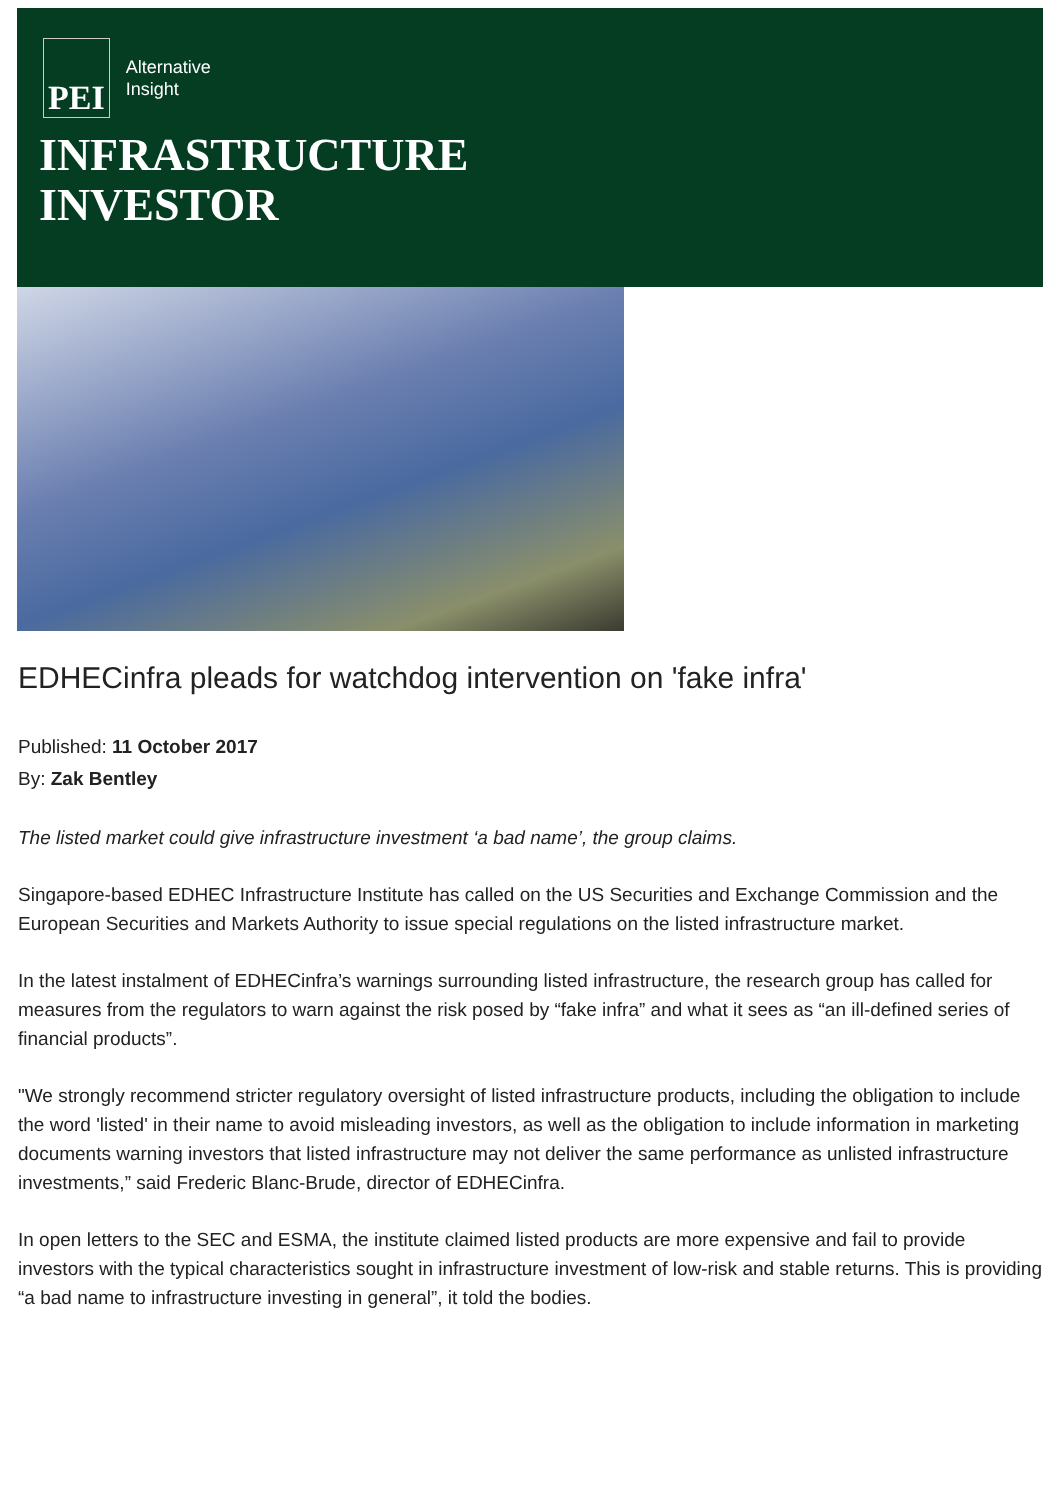PEI
Alternative
Insight
INFRASTRUCTURE
INVESTOR
EDHECinfra pleads for watchdog intervention on 'fake infra'
Published: 11 October 2017
By: Zak Bentley
The listed market could give infrastructure investment ‘a bad name’, the group claims.
Singapore-based EDHEC Infrastructure Institute has called on the US Securities and Exchange Commission and the European Securities and Markets Authority to issue special regulations on the listed infrastructure market.
In the latest instalment of EDHECinfra’s warnings surrounding listed infrastructure, the research group has called for measures from the regulators to warn against the risk posed by “fake infra” and what it sees as “an ill-defined series of financial products”.
"We strongly recommend stricter regulatory oversight of listed infrastructure products, including the obligation to include the word 'listed' in their name to avoid misleading investors, as well as the obligation to include information in marketing documents warning investors that listed infrastructure may not deliver the same performance as unlisted infrastructure investments,” said Frederic Blanc-Brude, director of EDHECinfra.
In open letters to the SEC and ESMA, the institute claimed listed products are more expensive and fail to provide investors with the typical characteristics sought in infrastructure investment of low-risk and stable returns. This is providing “a bad name to infrastructure investing in general”, it told the bodies.